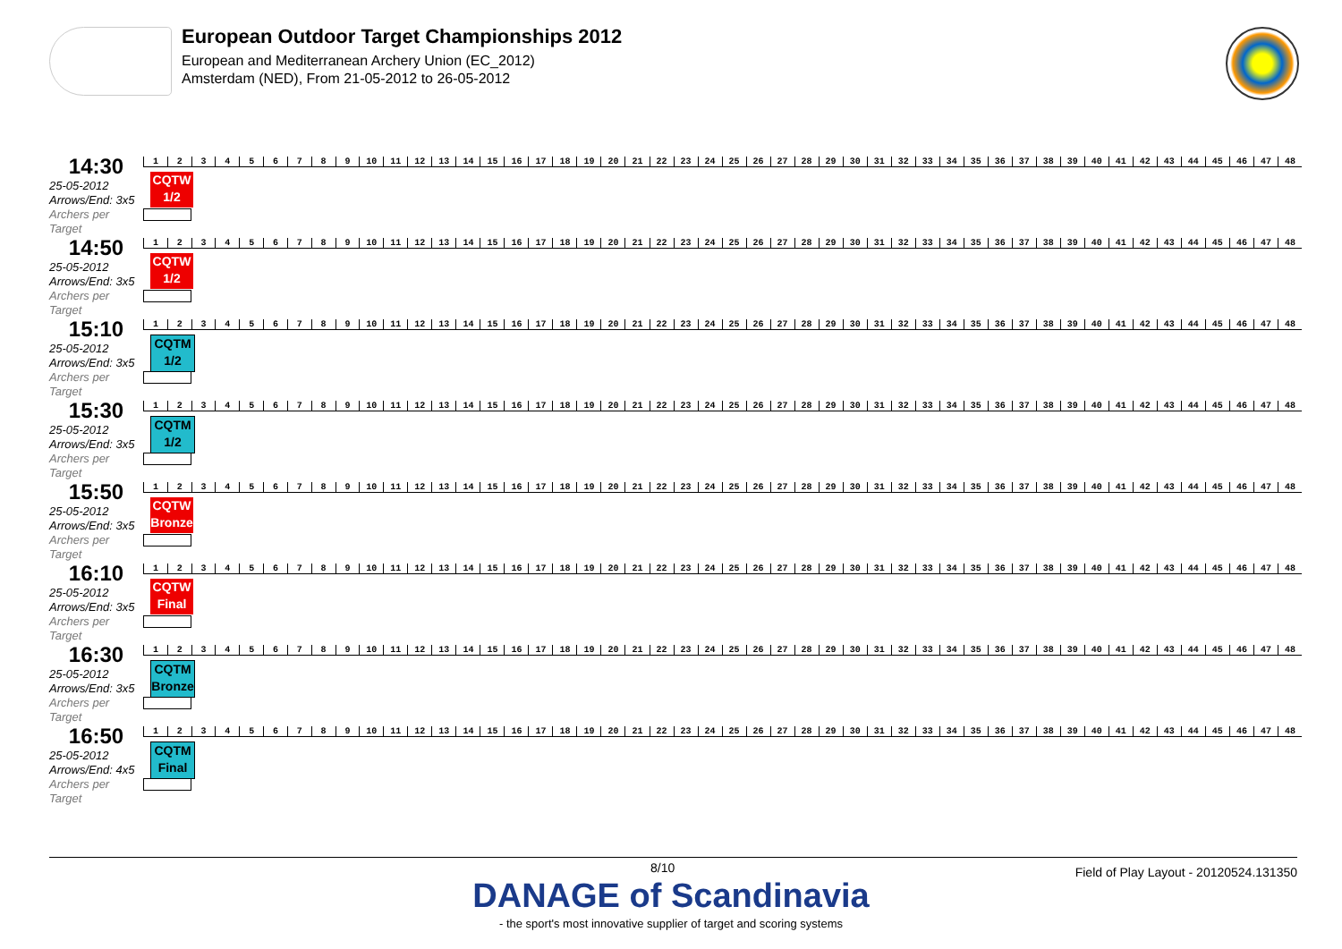European Outdoor Target Championships 2012
European and Mediterranean Archery Union (EC_2012)
Amsterdam (NED), From 21-05-2012 to 26-05-2012
14:30
25-05-2012
Arrows/End: 3x5
Archers per Target
| 1 | 2 | 3 | 4 | 5 | 6 | 7 | 8 | 9 | 10 | 11 | 12 | 13 | 14 | 15 | 16 | 17 | 18 | 19 | 20 | 21 | 22 | 23 | 24 | 25 | 26 | 27 | 28 | 29 | 30 | 31 | 32 | 33 | 34 | 35 | 36 | 37 | 38 | 39 | 40 | 41 | 42 | 43 | 44 | 45 | 46 | 47 | 48 |
CQTW
1/2
14:50
25-05-2012
Arrows/End: 3x5
Archers per Target
| 1 | 2 | 3 | 4 | 5 | 6 | 7 | 8 | 9 | 10 | 11 | 12 | 13 | 14 | 15 | 16 | 17 | 18 | 19 | 20 | 21 | 22 | 23 | 24 | 25 | 26 | 27 | 28 | 29 | 30 | 31 | 32 | 33 | 34 | 35 | 36 | 37 | 38 | 39 | 40 | 41 | 42 | 43 | 44 | 45 | 46 | 47 | 48 |
CQTW
1/2
15:10
25-05-2012
Arrows/End: 3x5
Archers per Target
| 1 | 2 | 3 | 4 | 5 | 6 | 7 | 8 | 9 | 10 | 11 | 12 | 13 | 14 | 15 | 16 | 17 | 18 | 19 | 20 | 21 | 22 | 23 | 24 | 25 | 26 | 27 | 28 | 29 | 30 | 31 | 32 | 33 | 34 | 35 | 36 | 37 | 38 | 39 | 40 | 41 | 42 | 43 | 44 | 45 | 46 | 47 | 48 |
CQTM
1/2
15:30
25-05-2012
Arrows/End: 3x5
Archers per Target
| 1 | 2 | 3 | 4 | 5 | 6 | 7 | 8 | 9 | 10 | 11 | 12 | 13 | 14 | 15 | 16 | 17 | 18 | 19 | 20 | 21 | 22 | 23 | 24 | 25 | 26 | 27 | 28 | 29 | 30 | 31 | 32 | 33 | 34 | 35 | 36 | 37 | 38 | 39 | 40 | 41 | 42 | 43 | 44 | 45 | 46 | 47 | 48 |
CQTM
1/2
15:50
25-05-2012
Arrows/End: 3x5
Archers per Target
| 1 | 2 | 3 | 4 | 5 | 6 | 7 | 8 | 9 | 10 | 11 | 12 | 13 | 14 | 15 | 16 | 17 | 18 | 19 | 20 | 21 | 22 | 23 | 24 | 25 | 26 | 27 | 28 | 29 | 30 | 31 | 32 | 33 | 34 | 35 | 36 | 37 | 38 | 39 | 40 | 41 | 42 | 43 | 44 | 45 | 46 | 47 | 48 |
CQTW
Bronze
16:10
25-05-2012
Arrows/End: 3x5
Archers per Target
| 1 | 2 | 3 | 4 | 5 | 6 | 7 | 8 | 9 | 10 | 11 | 12 | 13 | 14 | 15 | 16 | 17 | 18 | 19 | 20 | 21 | 22 | 23 | 24 | 25 | 26 | 27 | 28 | 29 | 30 | 31 | 32 | 33 | 34 | 35 | 36 | 37 | 38 | 39 | 40 | 41 | 42 | 43 | 44 | 45 | 46 | 47 | 48 |
CQTW
Final
16:30
25-05-2012
Arrows/End: 3x5
Archers per Target
| 1 | 2 | 3 | 4 | 5 | 6 | 7 | 8 | 9 | 10 | 11 | 12 | 13 | 14 | 15 | 16 | 17 | 18 | 19 | 20 | 21 | 22 | 23 | 24 | 25 | 26 | 27 | 28 | 29 | 30 | 31 | 32 | 33 | 34 | 35 | 36 | 37 | 38 | 39 | 40 | 41 | 42 | 43 | 44 | 45 | 46 | 47 | 48 |
CQTM
Bronze
16:50
25-05-2012
Arrows/End: 4x5
Archers per Target
| 1 | 2 | 3 | 4 | 5 | 6 | 7 | 8 | 9 | 10 | 11 | 12 | 13 | 14 | 15 | 16 | 17 | 18 | 19 | 20 | 21 | 22 | 23 | 24 | 25 | 26 | 27 | 28 | 29 | 30 | 31 | 32 | 33 | 34 | 35 | 36 | 37 | 38 | 39 | 40 | 41 | 42 | 43 | 44 | 45 | 46 | 47 | 48 |
CQTM
Final
8/10 Field of Play Layout - 20120524.131350
DANAGE of Scandinavia
- the sport's most innovative supplier of target and scoring systems